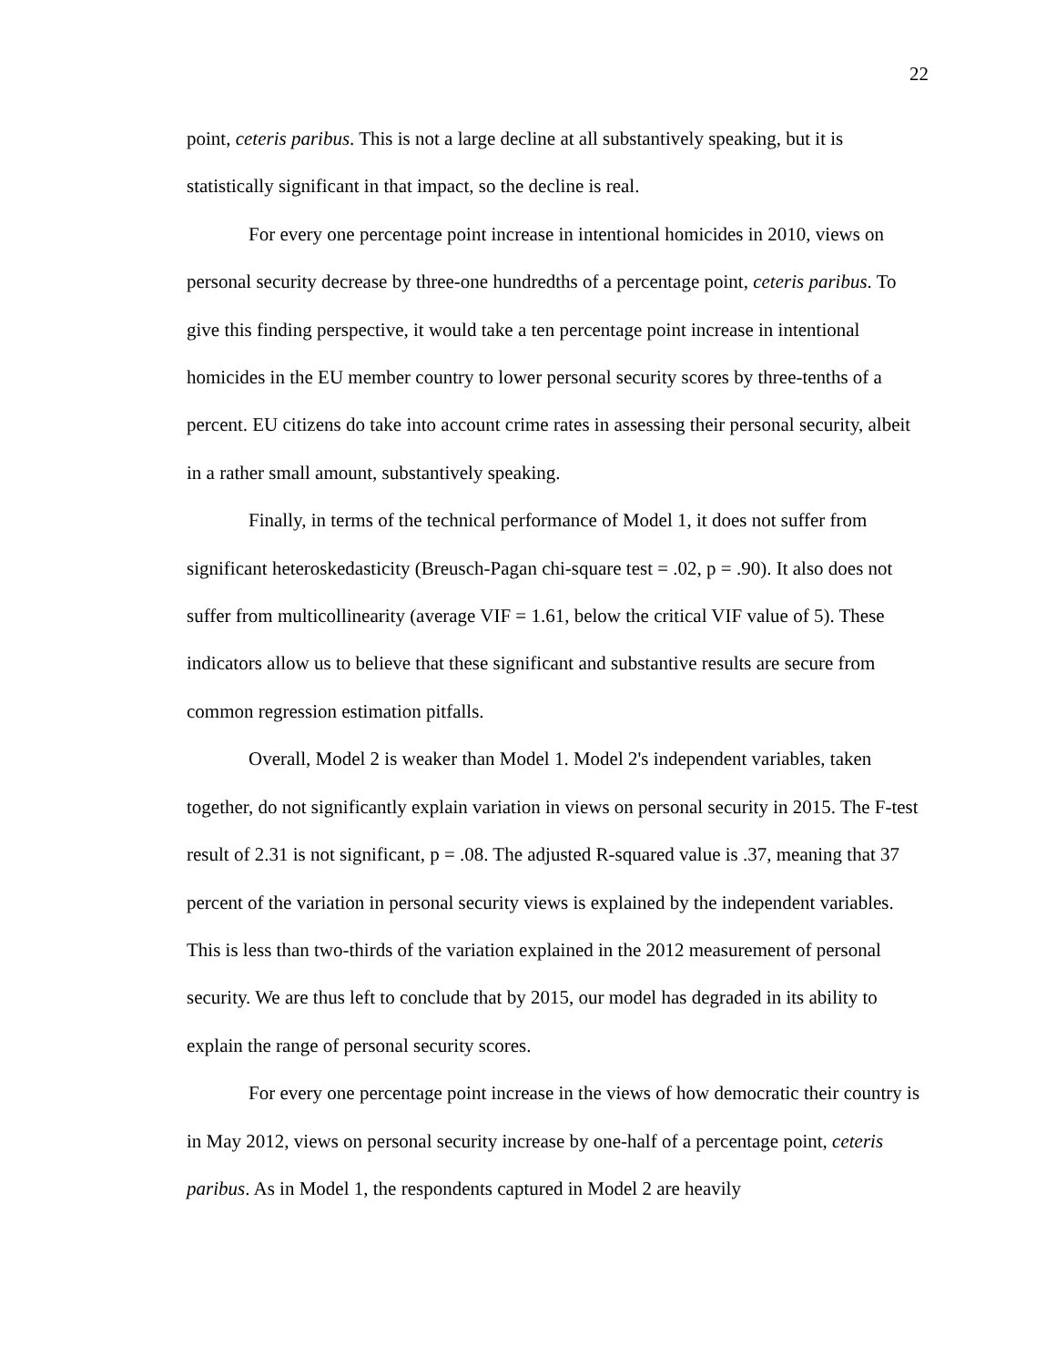22
point, ceteris paribus. This is not a large decline at all substantively speaking, but it is statistically significant in that impact, so the decline is real.
For every one percentage point increase in intentional homicides in 2010, views on personal security decrease by three-one hundredths of a percentage point, ceteris paribus. To give this finding perspective, it would take a ten percentage point increase in intentional homicides in the EU member country to lower personal security scores by three-tenths of a percent. EU citizens do take into account crime rates in assessing their personal security, albeit in a rather small amount, substantively speaking.
Finally, in terms of the technical performance of Model 1, it does not suffer from significant heteroskedasticity (Breusch-Pagan chi-square test = .02, p = .90). It also does not suffer from multicollinearity (average VIF = 1.61, below the critical VIF value of 5). These indicators allow us to believe that these significant and substantive results are secure from common regression estimation pitfalls.
Overall, Model 2 is weaker than Model 1. Model 2's independent variables, taken together, do not significantly explain variation in views on personal security in 2015. The F-test result of 2.31 is not significant, p = .08. The adjusted R-squared value is .37, meaning that 37 percent of the variation in personal security views is explained by the independent variables. This is less than two-thirds of the variation explained in the 2012 measurement of personal security. We are thus left to conclude that by 2015, our model has degraded in its ability to explain the range of personal security scores.
For every one percentage point increase in the views of how democratic their country is in May 2012, views on personal security increase by one-half of a percentage point, ceteris paribus. As in Model 1, the respondents captured in Model 2 are heavily